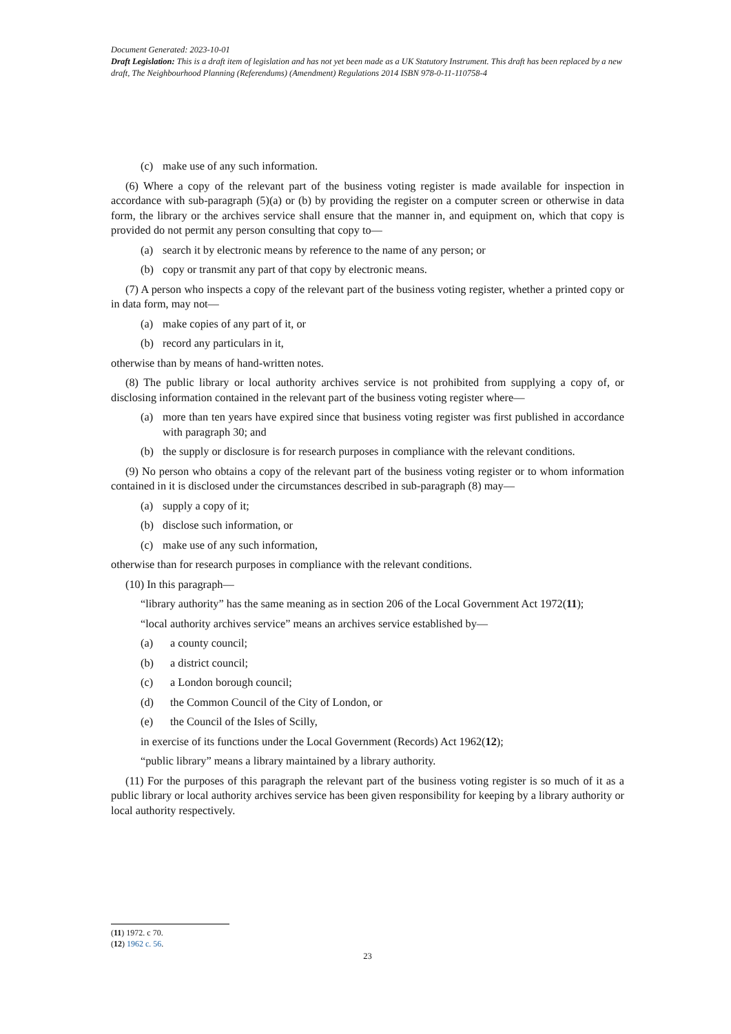Document Generated: 2023-10-01
Draft Legislation: This is a draft item of legislation and has not yet been made as a UK Statutory Instrument. This draft has been replaced by a new draft, The Neighbourhood Planning (Referendums) (Amendment) Regulations 2014 ISBN 978-0-11-110758-4
(c) make use of any such information.
(6) Where a copy of the relevant part of the business voting register is made available for inspection in accordance with sub-paragraph (5)(a) or (b) by providing the register on a computer screen or otherwise in data form, the library or the archives service shall ensure that the manner in, and equipment on, which that copy is provided do not permit any person consulting that copy to—
(a) search it by electronic means by reference to the name of any person; or
(b) copy or transmit any part of that copy by electronic means.
(7) A person who inspects a copy of the relevant part of the business voting register, whether a printed copy or in data form, may not—
(a) make copies of any part of it, or
(b) record any particulars in it,
otherwise than by means of hand-written notes.
(8) The public library or local authority archives service is not prohibited from supplying a copy of, or disclosing information contained in the relevant part of the business voting register where—
(a) more than ten years have expired since that business voting register was first published in accordance with paragraph 30; and
(b) the supply or disclosure is for research purposes in compliance with the relevant conditions.
(9) No person who obtains a copy of the relevant part of the business voting register or to whom information contained in it is disclosed under the circumstances described in sub-paragraph (8) may—
(a) supply a copy of it;
(b) disclose such information, or
(c) make use of any such information,
otherwise than for research purposes in compliance with the relevant conditions.
(10) In this paragraph—
“library authority” has the same meaning as in section 206 of the Local Government Act 1972(11);
“local authority archives service” means an archives service established by—
(a) a county council;
(b) a district council;
(c) a London borough council;
(d) the Common Council of the City of London, or
(e) the Council of the Isles of Scilly,
in exercise of its functions under the Local Government (Records) Act 1962(12);
“public library” means a library maintained by a library authority.
(11) For the purposes of this paragraph the relevant part of the business voting register is so much of it as a public library or local authority archives service has been given responsibility for keeping by a library authority or local authority respectively.
(11) 1972. c 70.
(12) 1962 c. 56.
23